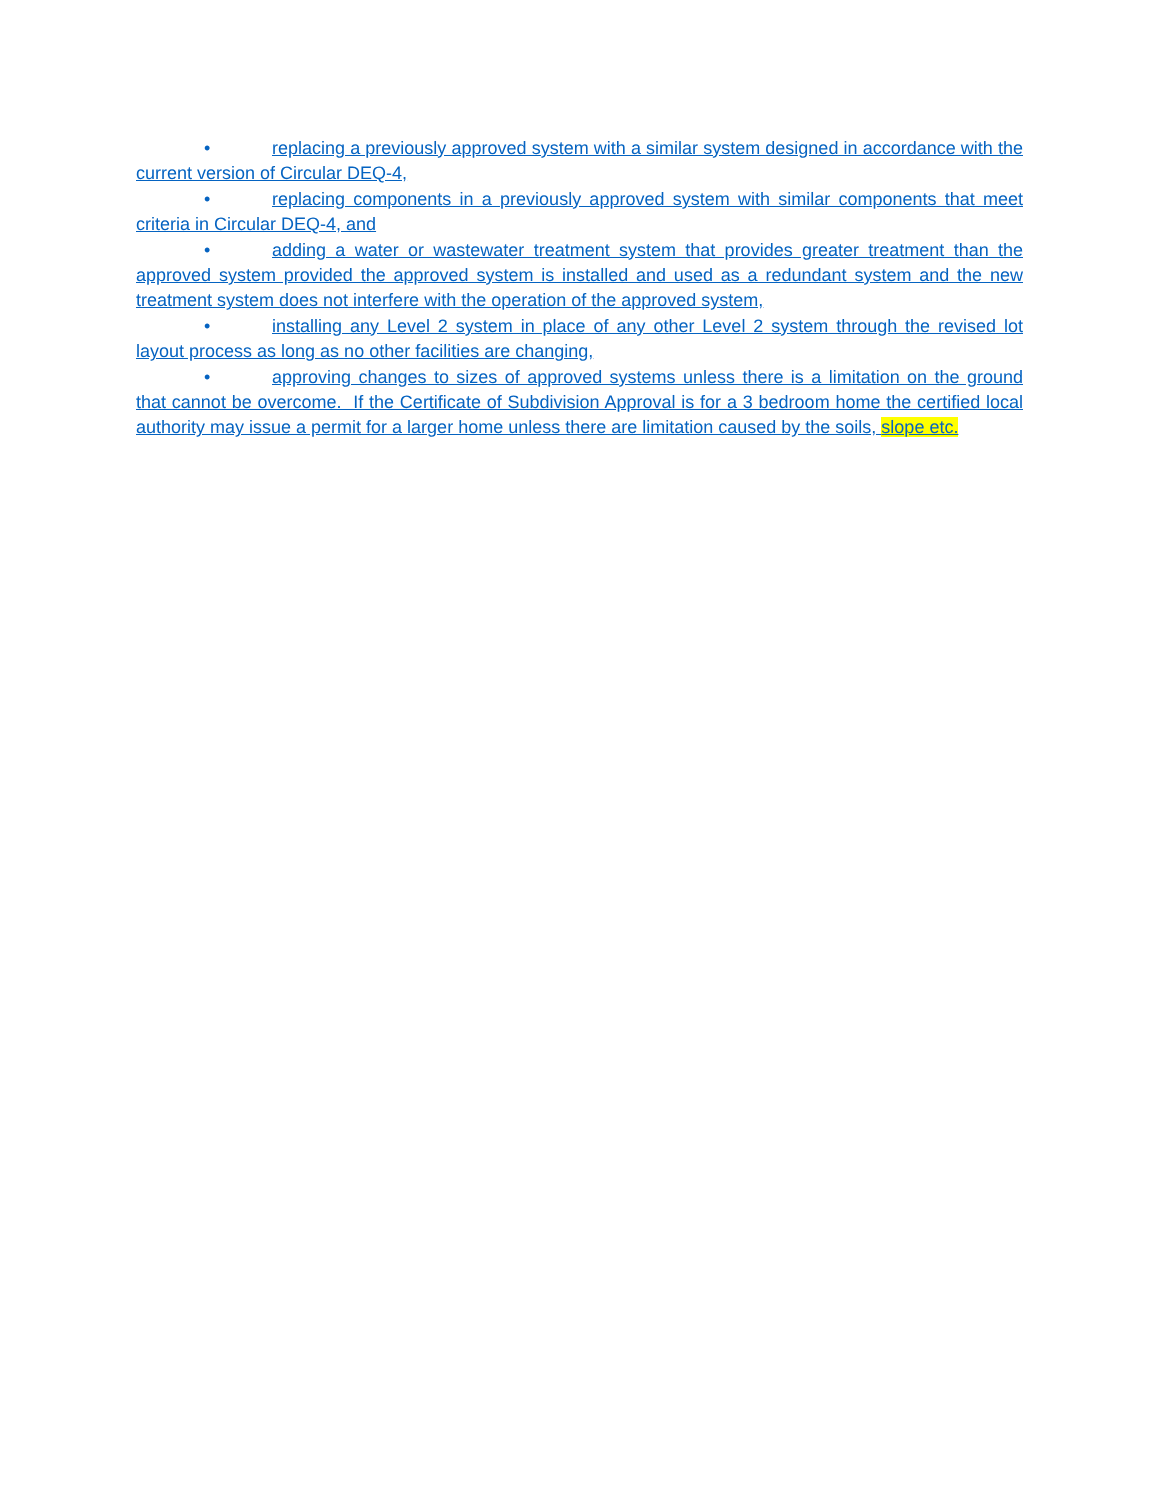• replacing a previously approved system with a similar system designed in accordance with the current version of Circular DEQ-4,
• replacing components in a previously approved system with similar components that meet criteria in Circular DEQ-4, and
• adding a water or wastewater treatment system that provides greater treatment than the approved system provided the approved system is installed and used as a redundant system and the new treatment system does not interfere with the operation of the approved system,
• installing any Level 2 system in place of any other Level 2 system through the revised lot layout process as long as no other facilities are changing,
• approving changes to sizes of approved systems unless there is a limitation on the ground that cannot be overcome. If the Certificate of Subdivision Approval is for a 3 bedroom home the certified local authority may issue a permit for a larger home unless there are limitation caused by the soils, slope etc.